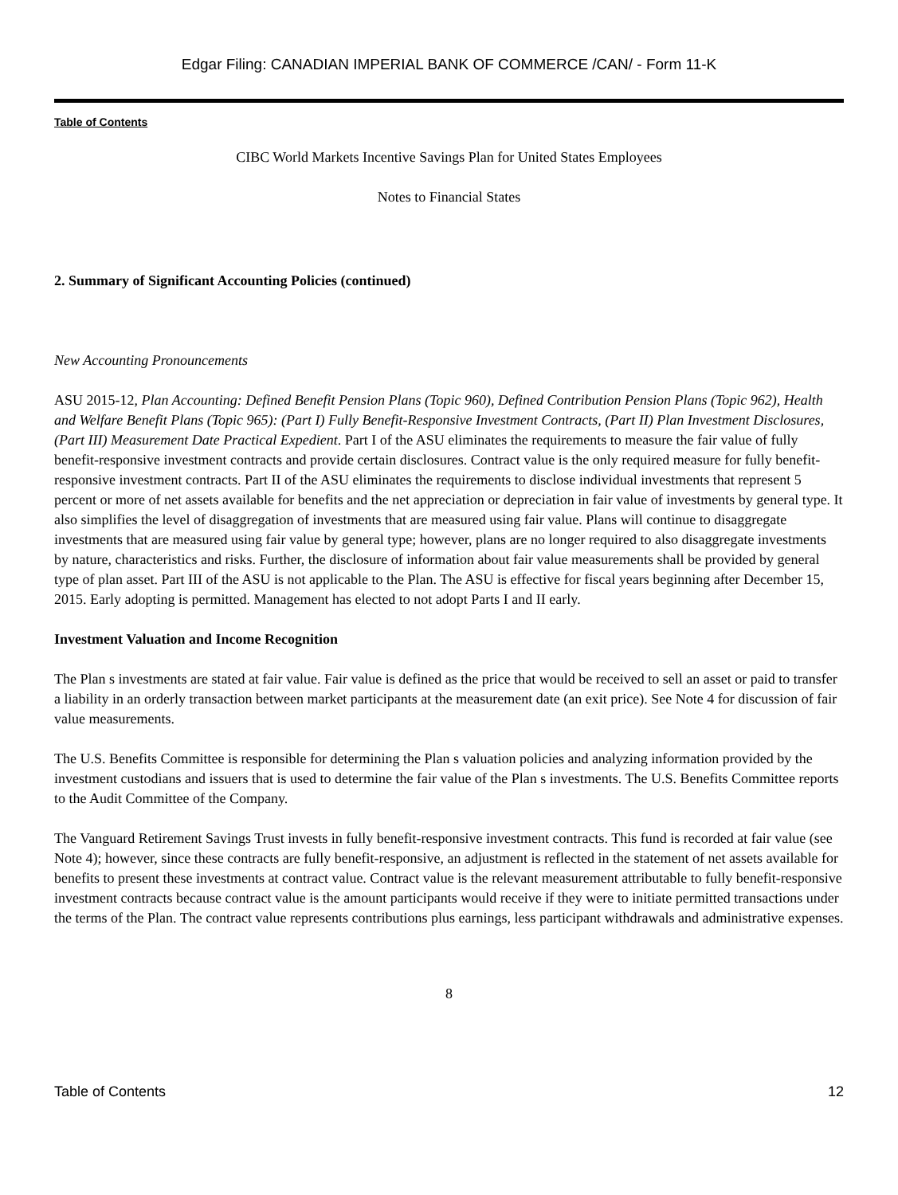Edgar Filing: CANADIAN IMPERIAL BANK OF COMMERCE /CAN/ - Form 11-K
Table of Contents
CIBC World Markets Incentive Savings Plan for United States Employees
Notes to Financial States
2. Summary of Significant Accounting Policies (continued)
New Accounting Pronouncements
ASU 2015-12, Plan Accounting: Defined Benefit Pension Plans (Topic 960), Defined Contribution Pension Plans (Topic 962), Health and Welfare Benefit Plans (Topic 965): (Part I) Fully Benefit-Responsive Investment Contracts, (Part II) Plan Investment Disclosures, (Part III) Measurement Date Practical Expedient. Part I of the ASU eliminates the requirements to measure the fair value of fully benefit-responsive investment contracts and provide certain disclosures. Contract value is the only required measure for fully benefit-responsive investment contracts. Part II of the ASU eliminates the requirements to disclose individual investments that represent 5 percent or more of net assets available for benefits and the net appreciation or depreciation in fair value of investments by general type. It also simplifies the level of disaggregation of investments that are measured using fair value. Plans will continue to disaggregate investments that are measured using fair value by general type; however, plans are no longer required to also disaggregate investments by nature, characteristics and risks. Further, the disclosure of information about fair value measurements shall be provided by general type of plan asset. Part III of the ASU is not applicable to the Plan. The ASU is effective for fiscal years beginning after December 15, 2015. Early adopting is permitted. Management has elected to not adopt Parts I and II early.
Investment Valuation and Income Recognition
The Plan s investments are stated at fair value. Fair value is defined as the price that would be received to sell an asset or paid to transfer a liability in an orderly transaction between market participants at the measurement date (an exit price). See Note 4 for discussion of fair value measurements.
The U.S. Benefits Committee is responsible for determining the Plan s valuation policies and analyzing information provided by the investment custodians and issuers that is used to determine the fair value of the Plan s investments. The U.S. Benefits Committee reports to the Audit Committee of the Company.
The Vanguard Retirement Savings Trust invests in fully benefit-responsive investment contracts. This fund is recorded at fair value (see Note 4); however, since these contracts are fully benefit-responsive, an adjustment is reflected in the statement of net assets available for benefits to present these investments at contract value. Contract value is the relevant measurement attributable to fully benefit-responsive investment contracts because contract value is the amount participants would receive if they were to initiate permitted transactions under the terms of the Plan. The contract value represents contributions plus earnings, less participant withdrawals and administrative expenses.
8
Table of Contents 12